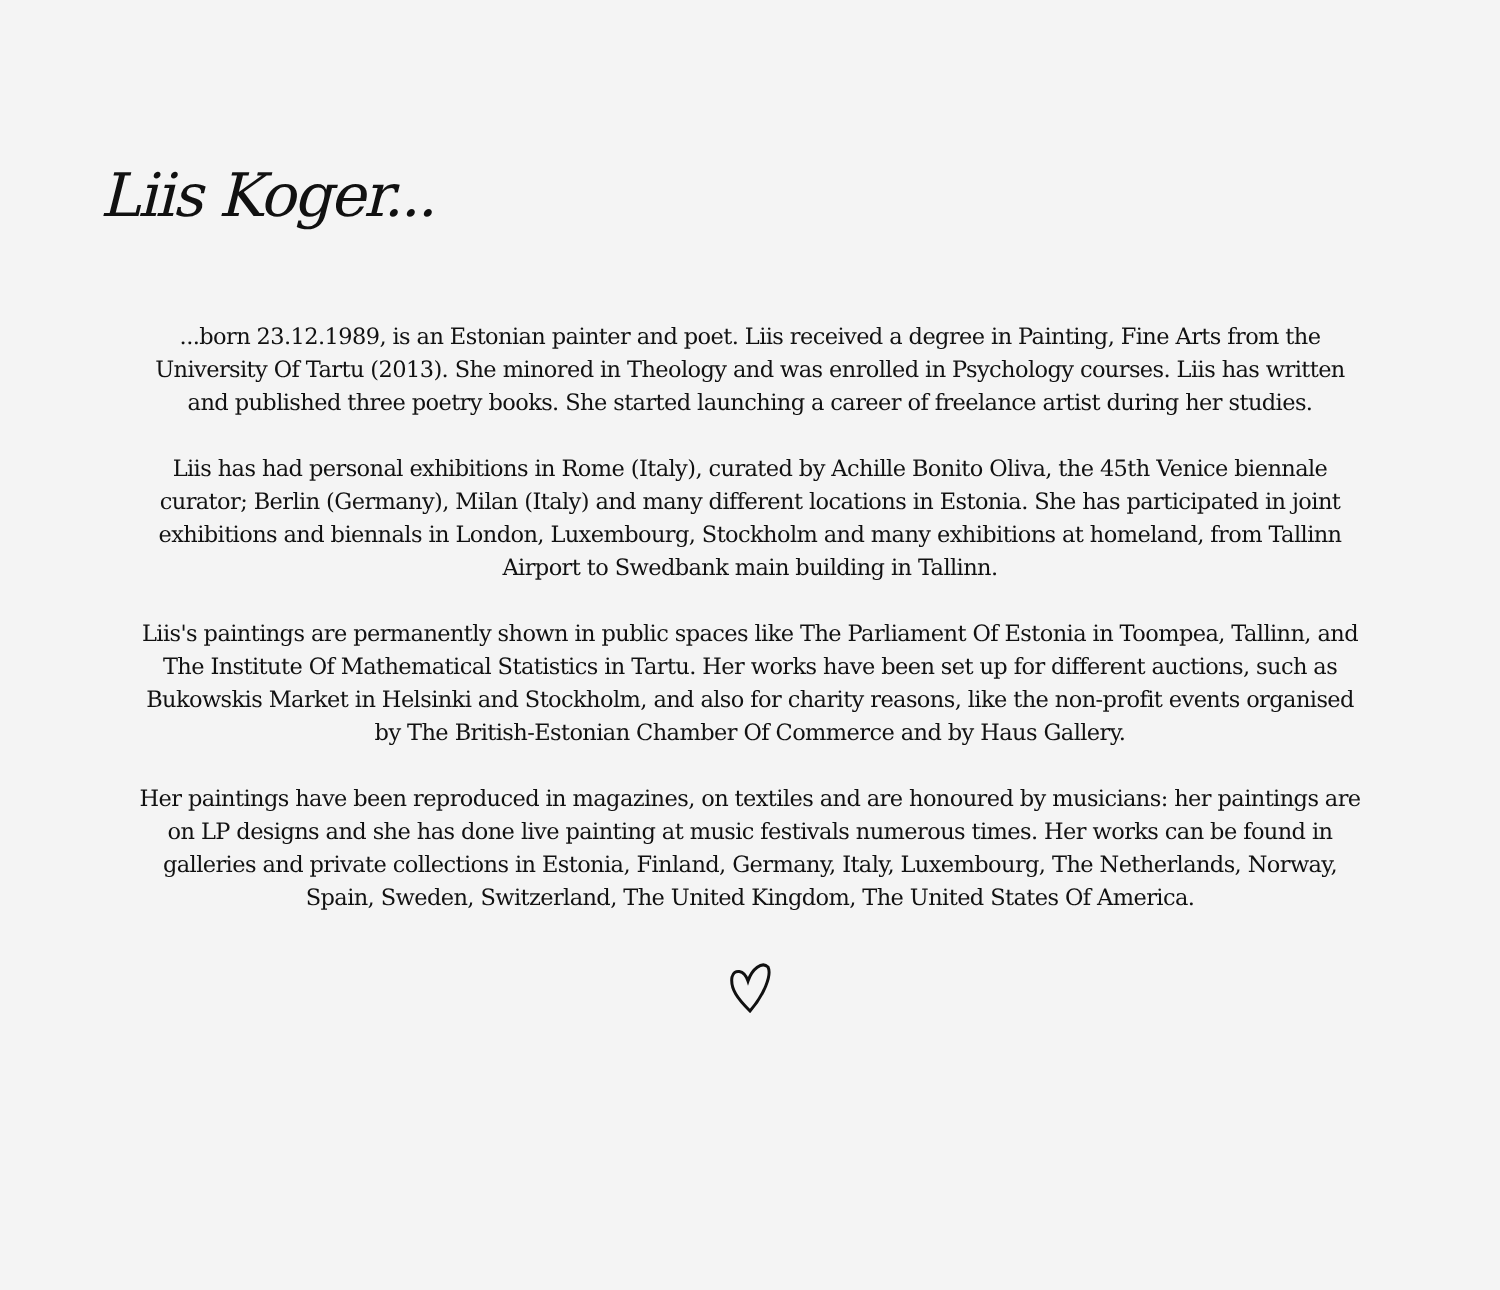Liis Koger...
...born 23.12.1989, is an Estonian painter and poet. Liis received a degree in Painting, Fine Arts from the University Of Tartu (2013). She minored in Theology and was enrolled in Psychology courses. Liis has written and published three poetry books. She started launching a career of freelance artist during her studies.
Liis has had personal exhibitions in Rome (Italy), curated by Achille Bonito Oliva, the 45th Venice biennale curator; Berlin (Germany), Milan (Italy) and many different locations in Estonia. She has participated in joint exhibitions and biennals in London, Luxembourg, Stockholm and many exhibitions at homeland, from Tallinn Airport to Swedbank main building in Tallinn.
Liis's paintings are permanently shown in public spaces like The Parliament Of Estonia in Toompea, Tallinn, and The Institute Of Mathematical Statistics in Tartu. Her works have been set up for different auctions, such as Bukowskis Market in Helsinki and Stockholm, and also for charity reasons, like the non-profit events organised by The British-Estonian Chamber Of Commerce and by Haus Gallery.
Her paintings have been reproduced in magazines, on textiles and are honoured by musicians: her paintings are on LP designs and she has done live painting at music festivals numerous times. Her works can be found in galleries and private collections in Estonia, Finland, Germany, Italy, Luxembourg, The Netherlands, Norway, Spain, Sweden, Switzerland, The United Kingdom, The United States Of America.